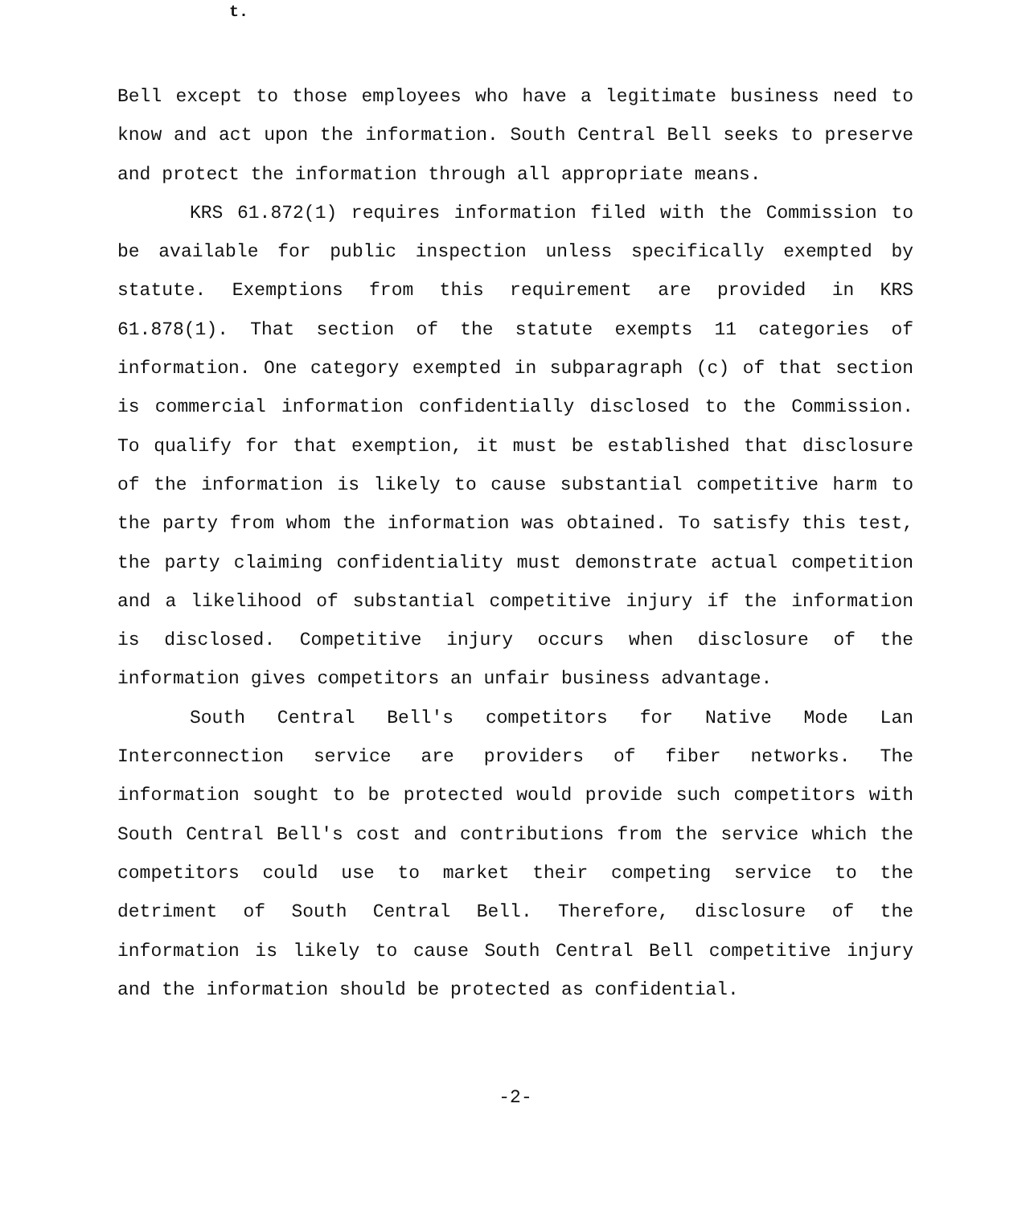t.
Bell except to those employees who have a legitimate business need to know and act upon the information. South Central Bell seeks to preserve and protect the information through all appropriate means.
KRS 61.872(1) requires information filed with the Commission to be available for public inspection unless specifically exempted by statute. Exemptions from this requirement are provided in KRS 61.878(1). That section of the statute exempts 11 categories of information. One category exempted in subparagraph (c) of that section is commercial information confidentially disclosed to the Commission. To qualify for that exemption, it must be established that disclosure of the information is likely to cause substantial competitive harm to the party from whom the information was obtained. To satisfy this test, the party claiming confidentiality must demonstrate actual competition and a likelihood of substantial competitive injury if the information is disclosed. Competitive injury occurs when disclosure of the information gives competitors an unfair business advantage.
South Central Bell's competitors for Native Mode Lan Interconnection service are providers of fiber networks. The information sought to be protected would provide such competitors with South Central Bell's cost and contributions from the service which the competitors could use to market their competing service to the detriment of South Central Bell. Therefore, disclosure of the information is likely to cause South Central Bell competitive injury and the information should be protected as confidential.
-2-